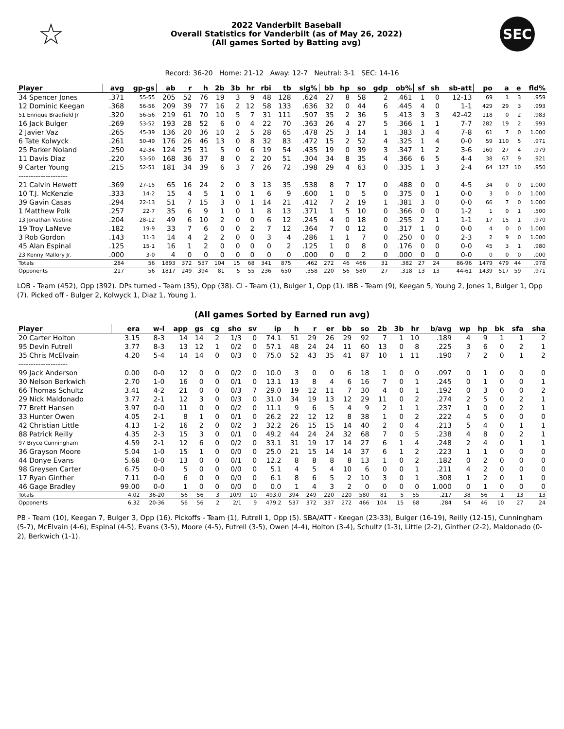☆
2022 Vanderbilt Baseball
Overall Statistics for Vanderbilt (as of May 26, 2022)
(All games Sorted by Batting avg)
SEC
Record: 36-20 Home: 21-12 Away: 12-7 Neutral: 3-1 SEC: 14-16
| Player | avg | gp-gs | ab | r | h | 2b | 3b | hr | rbi | tb | slg% | bb | hp | so | gdp | ob% | sf | sh | sb-att | po | a | e | fld% |
| --- | --- | --- | --- | --- | --- | --- | --- | --- | --- | --- | --- | --- | --- | --- | --- | --- | --- | --- | --- | --- | --- | --- | --- |
| 34 Spencer Jones | .371 | 55-55 | 205 | 52 | 76 | 19 | 3 | 9 | 48 | 128 | .624 | 27 | 8 | 58 | 2 | .461 | 1 | 0 | 12-13 | 69 | 1 | 3 | .959 |
| 12 Dominic Keegan | .368 | 56-56 | 209 | 39 | 77 | 16 | 2 | 12 | 58 | 133 | .636 | 32 | 0 | 44 | 6 | .445 | 4 | 0 | 1-1 | 429 | 29 | 3 | .993 |
| 51 Enrique Bradfield Jr | .320 | 56-56 | 219 | 61 | 70 | 10 | 5 | 7 | 31 | 111 | .507 | 35 | 2 | 36 | 5 | .413 | 3 | 3 | 42-42 | 118 | 0 | 2 | .983 |
| 16 Jack Bulger | .269 | 53-52 | 193 | 28 | 52 | 6 | 0 | 4 | 22 | 70 | .363 | 26 | 4 | 27 | 5 | .366 | 1 | 1 | 7-7 | 282 | 19 | 2 | .993 |
| 2 Javier Vaz | .265 | 45-39 | 136 | 20 | 36 | 10 | 2 | 5 | 28 | 65 | .478 | 25 | 3 | 14 | 1 | .383 | 3 | 4 | 7-8 | 61 | 7 | 0 | 1.000 |
| 6 Tate Kolwyck | .261 | 50-49 | 176 | 26 | 46 | 13 | 0 | 8 | 32 | 83 | .472 | 15 | 2 | 52 | 4 | .325 | 1 | 4 | 0-0 | 59 | 110 | 5 | .971 |
| 25 Parker Noland | .250 | 42-34 | 124 | 25 | 31 | 5 | 0 | 6 | 19 | 54 | .435 | 19 | 0 | 39 | 3 | .347 | 1 | 2 | 3-6 | 160 | 27 | 4 | .979 |
| 11 Davis Diaz | .220 | 53-50 | 168 | 36 | 37 | 8 | 0 | 2 | 20 | 51 | .304 | 34 | 8 | 35 | 4 | .366 | 6 | 5 | 4-4 | 38 | 67 | 9 | .921 |
| 9 Carter Young | .215 | 52-51 | 181 | 34 | 39 | 6 | 3 | 7 | 26 | 72 | .398 | 29 | 4 | 63 | 0 | .335 | 1 | 3 | 2-4 | 64 | 127 | 10 | .950 |
| -------------------- | | | | | | | | | | | | | | | | | | | | | | | |
| 21 Calvin Hewett | .369 | 27-15 | 65 | 16 | 24 | 2 | 0 | 3 | 13 | 35 | .538 | 8 | 7 | 17 | 0 | .488 | 0 | 0 | 4-5 | 34 | 0 | 0 | 1.000 |
| 10 T.J. McKenzie | .333 | 14-2 | 15 | 4 | 5 | 1 | 0 | 1 | 6 | 9 | .600 | 1 | 0 | 5 | 0 | .375 | 0 | 1 | 0-0 | 3 | 0 | 0 | 1.000 |
| 39 Gavin Casas | .294 | 22-13 | 51 | 7 | 15 | 3 | 0 | 1 | 14 | 21 | .412 | 7 | 2 | 19 | 1 | .381 | 3 | 0 | 0-0 | 66 | 7 | 0 | 1.000 |
| 1 Matthew Polk | .257 | 22-7 | 35 | 6 | 9 | 1 | 0 | 1 | 8 | 13 | .371 | 1 | 5 | 10 | 0 | .366 | 0 | 0 | 1-2 | 1 | 0 | 1 | .500 |
| 13 Jonathan Vastine | .204 | 28-12 | 49 | 6 | 10 | 2 | 0 | 0 | 6 | 12 | .245 | 4 | 0 | 18 | 0 | .255 | 2 | 1 | 1-1 | 17 | 15 | 1 | .970 |
| 19 Troy LaNeve | .182 | 19-9 | 33 | 7 | 6 | 0 | 0 | 2 | 7 | 12 | .364 | 7 | 0 | 12 | 0 | .317 | 1 | 0 | 0-0 | 4 | 0 | 0 | 1.000 |
| 3 Rob Gordon | .143 | 11-3 | 14 | 4 | 2 | 2 | 0 | 0 | 3 | 4 | .286 | 1 | 1 | 7 | 0 | .250 | 0 | 0 | 2-3 | 2 | 9 | 0 | 1.000 |
| 45 Alan Espinal | .125 | 15-1 | 16 | 1 | 2 | 0 | 0 | 0 | 0 | 2 | .125 | 1 | 0 | 8 | 0 | .176 | 0 | 0 | 0-0 | 45 | 3 | 1 | .980 |
| 23 Kenny Mallory Jr. | .000 | 3-0 | 4 | 0 | 0 | 0 | 0 | 0 | 0 | 0 | .000 | 0 | 0 | 2 | 0 | .000 | 0 | 0 | 0-0 | 0 | 0 | 0 | .000 |
| Totals | .284 | 56 | 1893 | 372 | 537 | 104 | 15 | 68 | 341 | 875 | .462 | 272 | 46 | 466 | 31 | .382 | 27 | 24 | 86-96 | 1479 | 479 | 44 | .978 |
| Opponents | .217 | 56 | 1817 | 249 | 394 | 81 | 5 | 55 | 236 | 650 | .358 | 220 | 56 | 580 | 27 | .318 | 13 | 13 | 44-61 | 1439 | 517 | 59 | .971 |
LOB - Team (452), Opp (392). DPs turned - Team (35), Opp (38). CI - Team (1), Bulger 1, Opp (1). IBB - Team (9), Keegan 5, Young 2, Jones 1, Bulger 1, Opp (7). Picked off - Bulger 2, Kolwyck 1, Diaz 1, Young 1.
(All games Sorted by Earned run avg)
| Player | era | w-l | app | gs | cg | sho | sv | ip | h | r | er | bb | so | 2b | 3b | hr | b/avg | wp | hp | bk | sfa | sha |
| --- | --- | --- | --- | --- | --- | --- | --- | --- | --- | --- | --- | --- | --- | --- | --- | --- | --- | --- | --- | --- | --- | --- |
| 20 Carter Holton | 3.15 | 8-3 | 14 | 14 | 2 | 1/3 | 0 | 74.1 | 51 | 29 | 26 | 29 | 92 | 7 | 1 | 10 | .189 | 4 | 9 | 1 | 1 | 2 |
| 95 Devin Futrell | 3.77 | 8-3 | 13 | 12 | 1 | 0/2 | 0 | 57.1 | 48 | 24 | 24 | 11 | 60 | 13 | 0 | 8 | .225 | 3 | 6 | 0 | 2 | 1 |
| 35 Chris McElvain | 4.20 | 5-4 | 14 | 14 | 0 | 0/3 | 0 | 75.0 | 52 | 43 | 35 | 41 | 87 | 10 | 1 | 11 | .190 | 7 | 2 | 0 | 1 | 2 |
| -------------------- | | | | | | | | | | | | | | | | | | | | | | |
| 99 Jack Anderson | 0.00 | 0-0 | 12 | 0 | 0 | 0/2 | 0 | 10.0 | 3 | 0 | 0 | 6 | 18 | 1 | 0 | 0 | .097 | 0 | 1 | 0 | 0 | 0 |
| 30 Nelson Berkwich | 2.70 | 1-0 | 16 | 0 | 0 | 0/1 | 0 | 13.1 | 13 | 8 | 4 | 6 | 16 | 7 | 0 | 1 | .245 | 0 | 1 | 0 | 0 | 1 |
| 66 Thomas Schultz | 3.41 | 4-2 | 21 | 0 | 0 | 0/3 | 7 | 29.0 | 19 | 12 | 11 | 7 | 30 | 4 | 0 | 1 | .192 | 0 | 3 | 0 | 0 | 2 |
| 29 Nick Maldonado | 3.77 | 2-1 | 12 | 3 | 0 | 0/3 | 0 | 31.0 | 34 | 19 | 13 | 12 | 29 | 11 | 0 | 2 | .274 | 2 | 5 | 0 | 2 | 1 |
| 77 Brett Hansen | 3.97 | 0-0 | 11 | 0 | 0 | 0/2 | 0 | 11.1 | 9 | 6 | 5 | 4 | 9 | 2 | 1 | 1 | .237 | 1 | 0 | 0 | 2 | 1 |
| 33 Hunter Owen | 4.05 | 2-1 | 8 | 1 | 0 | 0/1 | 0 | 26.2 | 22 | 12 | 12 | 8 | 38 | 1 | 0 | 2 | .222 | 4 | 5 | 0 | 0 | 0 |
| 42 Christian Little | 4.13 | 1-2 | 16 | 2 | 0 | 0/2 | 3 | 32.2 | 26 | 15 | 15 | 14 | 40 | 2 | 0 | 4 | .213 | 5 | 4 | 0 | 1 | 1 |
| 88 Patrick Reilly | 4.35 | 2-3 | 15 | 3 | 0 | 0/1 | 0 | 49.2 | 44 | 24 | 24 | 32 | 68 | 7 | 0 | 5 | .238 | 4 | 8 | 0 | 2 | 1 |
| 97 Bryce Cunningham | 4.59 | 2-1 | 12 | 6 | 0 | 0/2 | 0 | 33.1 | 31 | 19 | 17 | 14 | 27 | 6 | 1 | 4 | .248 | 2 | 4 | 0 | 1 | 1 |
| 36 Grayson Moore | 5.04 | 1-0 | 15 | 1 | 0 | 0/0 | 0 | 25.0 | 21 | 15 | 14 | 14 | 37 | 6 | 1 | 2 | .223 | 1 | 1 | 0 | 0 | 0 |
| 44 Donye Evans | 5.68 | 0-0 | 13 | 0 | 0 | 0/1 | 0 | 12.2 | 8 | 8 | 8 | 8 | 13 | 1 | 0 | 2 | .182 | 0 | 2 | 0 | 0 | 0 |
| 98 Greysen Carter | 6.75 | 0-0 | 5 | 0 | 0 | 0/0 | 0 | 5.1 | 4 | 5 | 4 | 10 | 6 | 0 | 0 | 1 | .211 | 4 | 2 | 0 | 0 | 0 |
| 17 Ryan Ginther | 7.11 | 0-0 | 6 | 0 | 0 | 0/0 | 0 | 6.1 | 8 | 6 | 5 | 2 | 10 | 3 | 0 | 1 | .308 | 1 | 2 | 0 | 1 | 0 |
| 46 Gage Bradley | 99.00 | 0-0 | 1 | 0 | 0 | 0/0 | 0 | 0.0 | 1 | 4 | 3 | 2 | 0 | 0 | 0 | 0 | 1.000 | 0 | 1 | 0 | 0 | 0 |
| Totals | 4.02 | 36-20 | 56 | 56 | 3 | 10/9 | 10 | 493.0 | 394 | 249 | 220 | 220 | 580 | 81 | 5 | 55 | .217 | 38 | 56 | 1 | 13 | 13 |
| Opponents | 6.32 | 20-36 | 56 | 56 | 2 | 2/1 | 9 | 479.2 | 537 | 372 | 337 | 272 | 466 | 104 | 15 | 68 | .284 | 54 | 46 | 10 | 27 | 24 |
PB - Team (10), Keegan 7, Bulger 3, Opp (16). Pickoffs - Team (1), Futrell 1, Opp (5). SBA/ATT - Keegan (23-33), Bulger (16-19), Reilly (12-15), Cunningham (5-7), McElvain (4-6), Espinal (4-5), Evans (3-5), Moore (4-5), Futrell (3-5), Owen (4-4), Holton (3-4), Schultz (1-3), Little (2-2), Ginther (2-2), Maldonado (0-2), Berkwich (1-1).